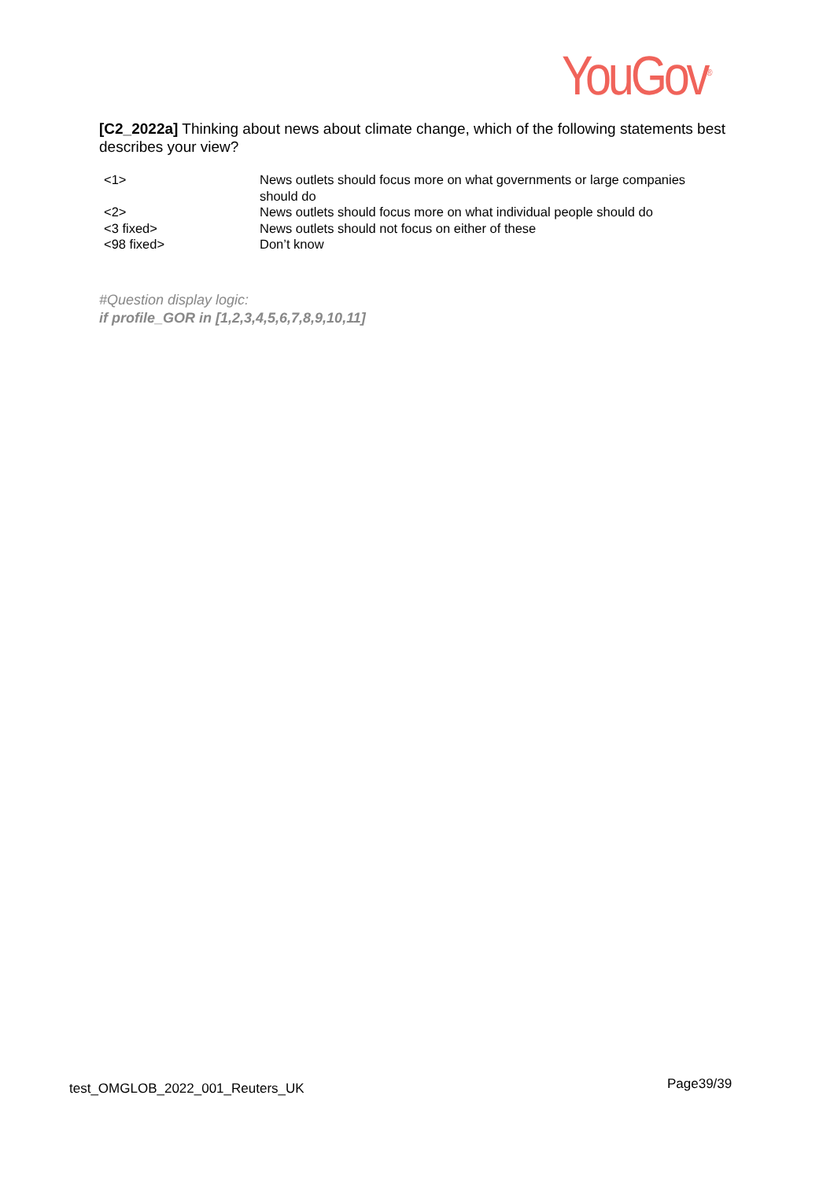YouGov<sup>®</sup>
[C2_2022a] Thinking about news about climate change, which of the following statements best describes your view?
| <1> | News outlets should focus more on what governments or large companies should do |
| <2> | News outlets should focus more on what individual people should do |
| <3 fixed> | News outlets should not focus on either of these |
| <98 fixed> | Don’t know |
#Question display logic:
if profile_GOR in [1,2,3,4,5,6,7,8,9,10,11]
test_OMGLOB_2022_001_Reuters_UK
Page39/39